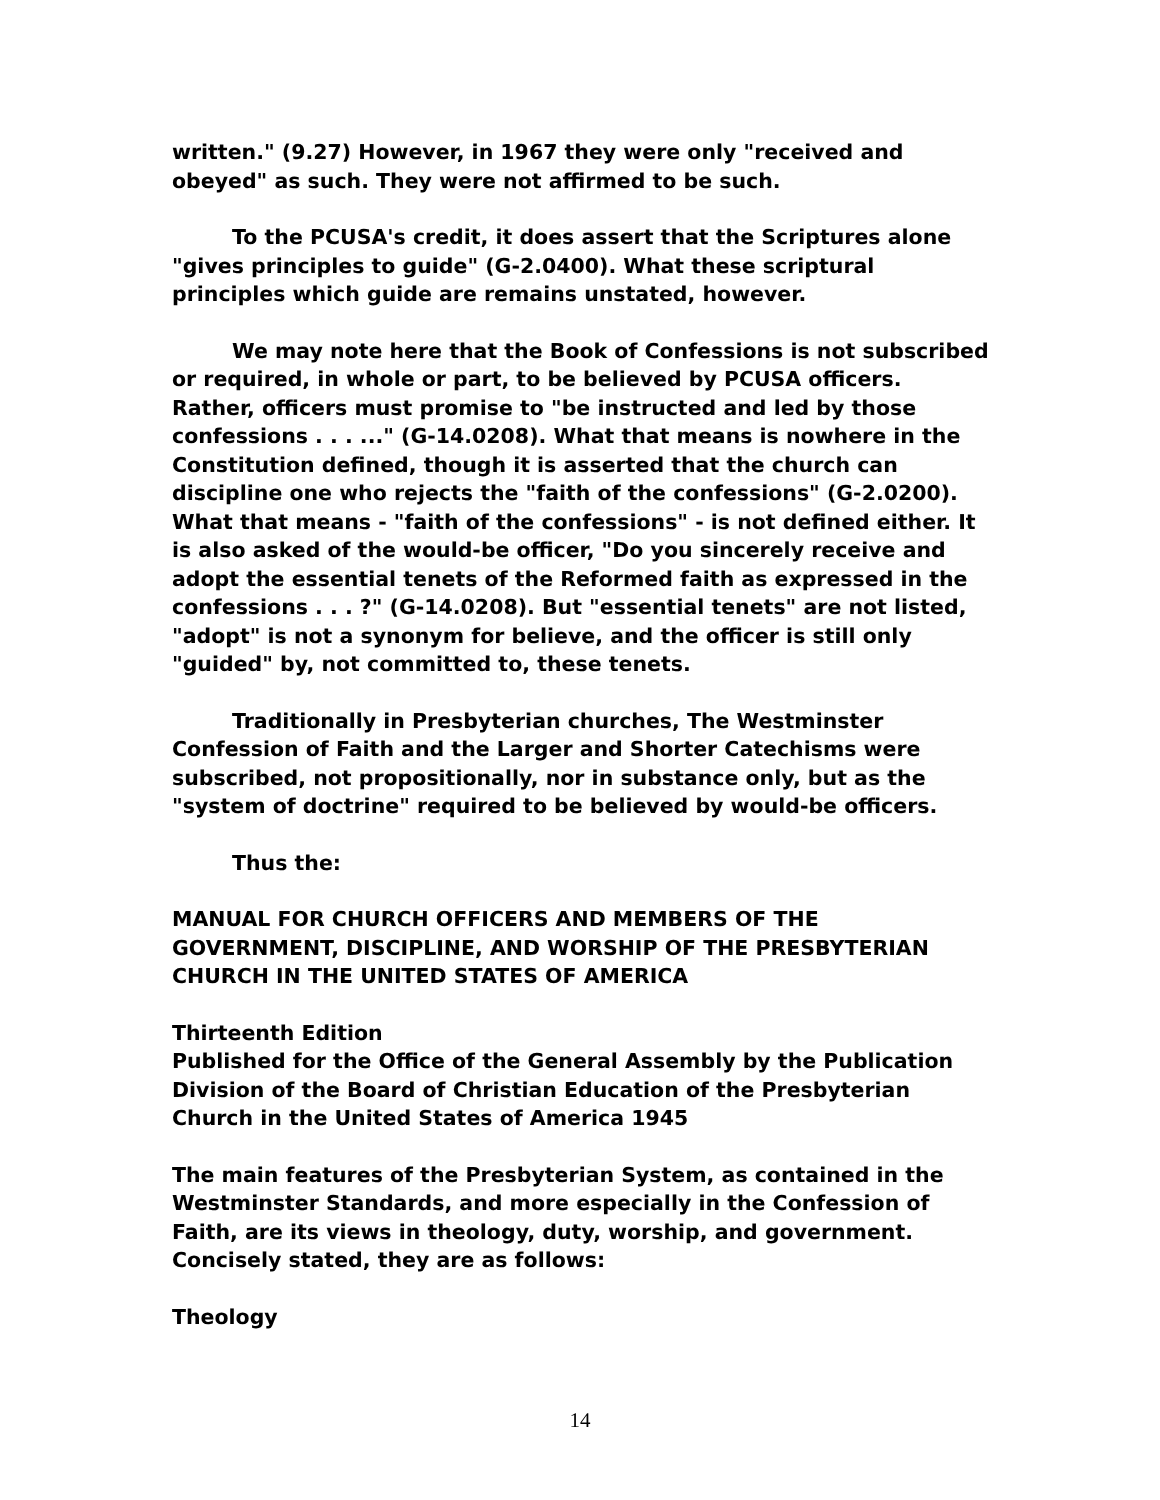written." (9.27) However, in 1967 they were only "received and obeyed" as such. They were not affirmed to be such.
To the PCUSA's credit, it does assert that the Scriptures alone "gives principles to guide" (G-2.0400). What these scriptural principles which guide are remains unstated, however.
We may note here that the Book of Confessions is not subscribed or required, in whole or part, to be believed by PCUSA officers. Rather, officers must promise to "be instructed and led by those confessions . . . ..." (G-14.0208). What that means is nowhere in the Constitution defined, though it is asserted that the church can discipline one who rejects the "faith of the confessions" (G-2.0200). What that means - "faith of the confessions" - is not defined either. It is also asked of the would-be officer, "Do you sincerely receive and adopt the essential tenets of the Reformed faith as expressed in the confessions . . . ?" (G-14.0208). But "essential tenets" are not listed, "adopt" is not a synonym for believe, and the officer is still only "guided" by, not committed to, these tenets.
Traditionally in Presbyterian churches, The Westminster Confession of Faith and the Larger and Shorter Catechisms were subscribed, not propositionally, nor in substance only, but as the "system of doctrine" required to be believed by would-be officers.
Thus the:
MANUAL FOR CHURCH OFFICERS AND MEMBERS OF THE GOVERNMENT, DISCIPLINE, AND WORSHIP OF THE PRESBYTERIAN CHURCH IN THE UNITED STATES OF AMERICA
Thirteenth Edition
Published for the Office of the General Assembly by the Publication Division of the Board of Christian Education of the Presbyterian Church in the United States of America 1945
The main features of the Presbyterian System, as contained in the Westminster Standards, and more especially in the Confession of Faith, are its views in theology, duty, worship, and government. Concisely stated, they are as follows:
Theology
14